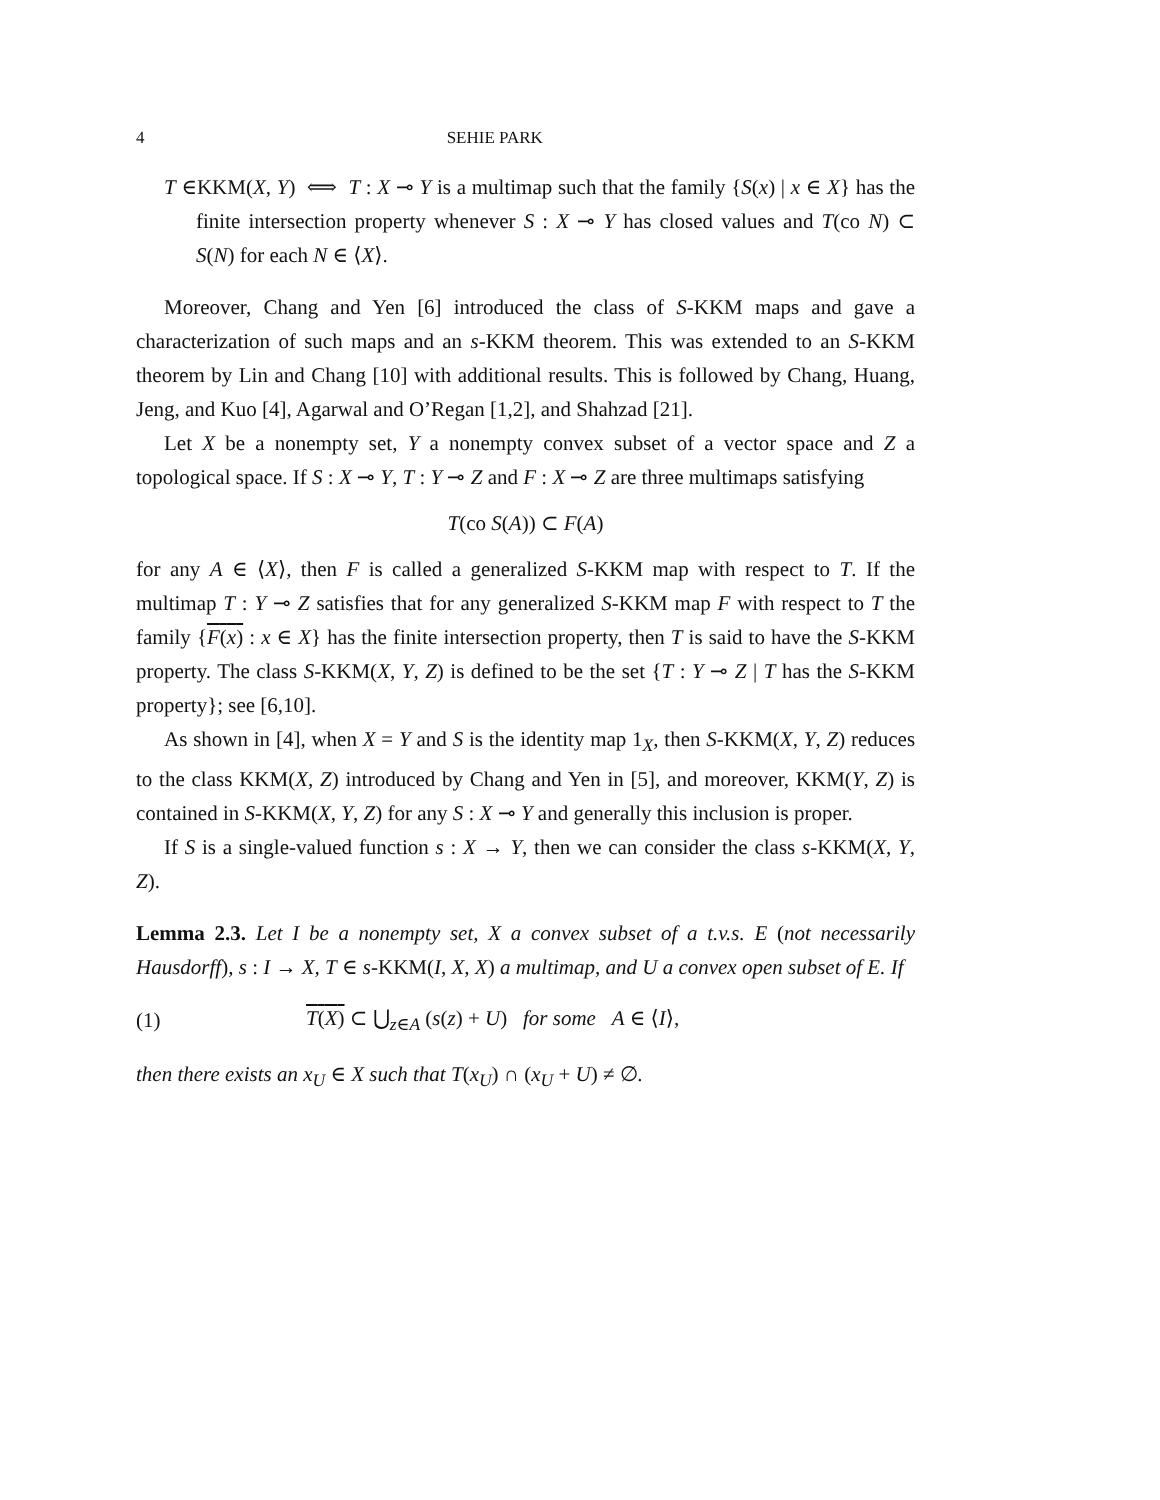4 SEHIE PARK
T ∈KKM(X, Y) ⟺ T : X ⊸ Y is a multimap such that the family {S(x) | x ∈ X} has the finite intersection property whenever S : X ⊸ Y has closed values and T(co N) ⊂ S(N) for each N ∈ ⟨X⟩.
Moreover, Chang and Yen [6] introduced the class of S-KKM maps and gave a characterization of such maps and an s-KKM theorem. This was extended to an S-KKM theorem by Lin and Chang [10] with additional results. This is followed by Chang, Huang, Jeng, and Kuo [4], Agarwal and O’Regan [1,2], and Shahzad [21].
Let X be a nonempty set, Y a nonempty convex subset of a vector space and Z a topological space. If S : X ⊸ Y, T : Y ⊸ Z and F : X ⊸ Z are three multimaps satisfying
T(co S(A)) ⊂ F(A)
for any A ∈ ⟨X⟩, then F is called a generalized S-KKM map with respect to T. If the multimap T : Y ⊸ Z satisfies that for any generalized S-KKM map F with respect to T the family {F(x) : x ∈ X} has the finite intersection property, then T is said to have the S-KKM property. The class S-KKM(X, Y, Z) is defined to be the set {T : Y ⊸ Z | T has the S-KKM property}; see [6,10].
As shown in [4], when X = Y and S is the identity map 1<sub>X</sub>, then S-KKM(X, Y, Z) reduces to the class KKM(X, Z) introduced by Chang and Yen in [5], and moreover, KKM(Y, Z) is contained in S-KKM(X, Y, Z) for any S : X ⊸ Y and generally this inclusion is proper.
If S is a single-valued function s : X → Y, then we can consider the class s-KKM(X, Y, Z).
Lemma 2.3. Let I be a nonempty set, X a convex subset of a t.v.s. E (not necessarily Hausdorff), s : I → X, T ∈ s-KKM(I, X, X) a multimap, and U a convex open subset of E. If
(1) T(X) ⊂ ⋃<sub>z∈A</sub> (s(z) + U) for some A ∈ ⟨I⟩,
then there exists an x<sub>U</sub> ∈ X such that T(x<sub>U</sub>) ∩ (x<sub>U</sub> + U) ≠ ∅.